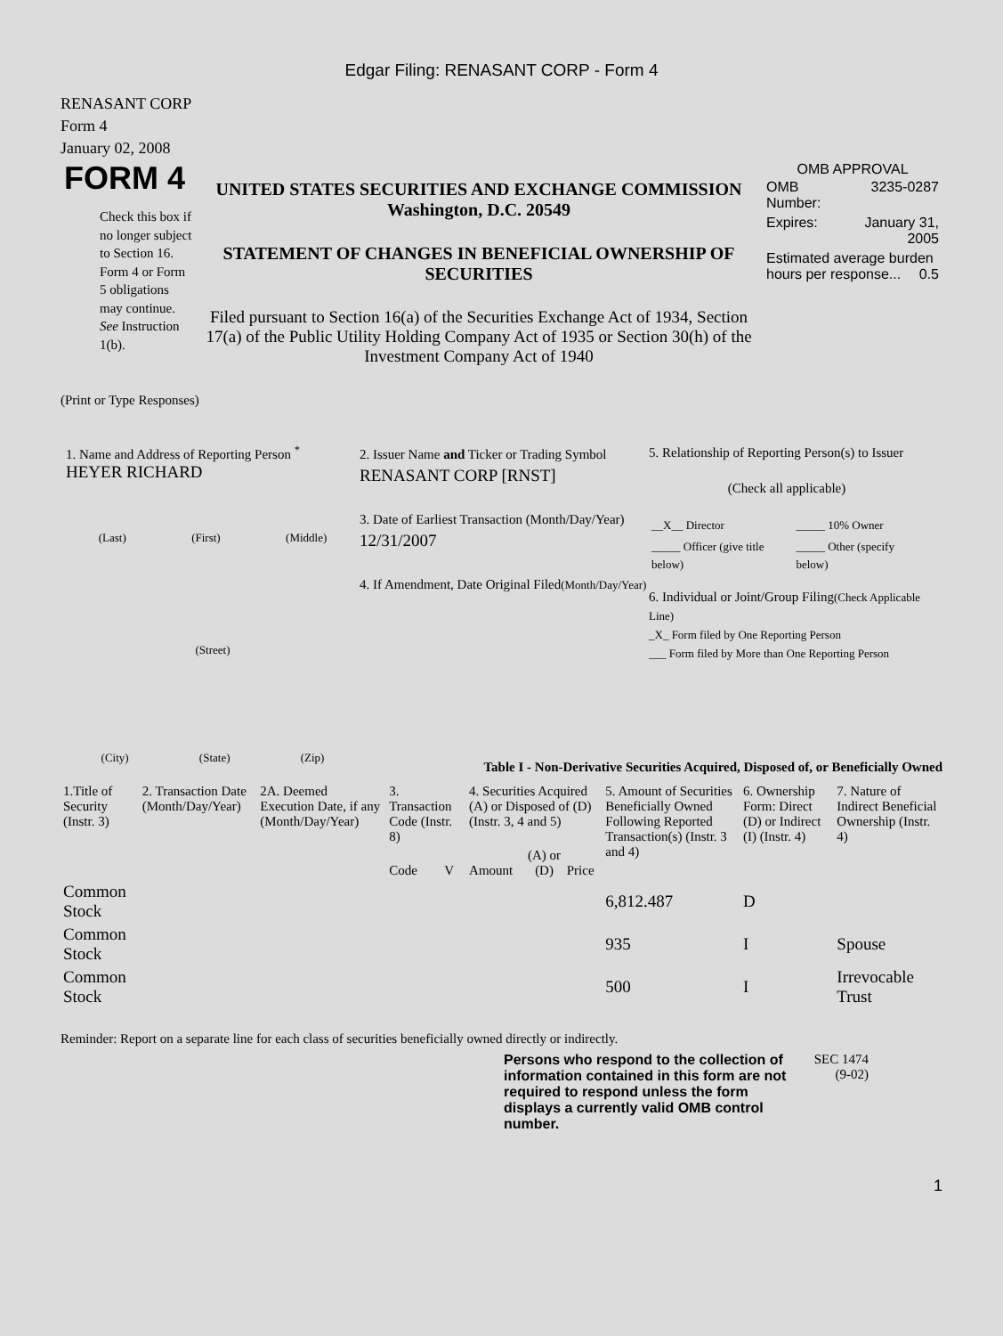Edgar Filing: RENASANT CORP - Form 4
RENASANT CORP
Form 4
January 02, 2008
FORM 4
Check this box if no longer subject to Section 16. Form 4 or Form 5 obligations may continue. See Instruction 1(b).
UNITED STATES SECURITIES AND EXCHANGE COMMISSION
Washington, D.C. 20549
STATEMENT OF CHANGES IN BENEFICIAL OWNERSHIP OF SECURITIES
Filed pursuant to Section 16(a) of the Securities Exchange Act of 1934, Section 17(a) of the Public Utility Holding Company Act of 1935 or Section 30(h) of the Investment Company Act of 1940
OMB APPROVAL
| OMB Number: | 3235-0287 |
| Expires: | January 31, 2005 |
| Estimated average burden hours per response... 0.5 | |
(Print or Type Responses)
1. Name and Address of Reporting Person <sup>*</sup>
HEYER RICHARD
(Last) (First) (Middle)
(Street)
(City) (State) (Zip)
2. Issuer Name and Ticker or Trading Symbol
RENASANT CORP [RNST]
3. Date of Earliest Transaction (Month/Day/Year)
12/31/2007
4. If Amendment, Date Original Filed(Month/Day/Year)
5. Relationship of Reporting Person(s) to Issuer
(Check all applicable)
| __X__ Director | _____ 10% Owner |
| _____ Officer (give title below) | _____ Other (specify below) |
6. Individual or Joint/Group Filing(Check Applicable Line)
_X_ Form filed by One Reporting Person
___ Form filed by More than One Reporting Person
Table I - Non-Derivative Securities Acquired, Disposed of, or Beneficially Owned
| 1.Title of Security (Instr. 3) | 2. Transaction Date (Month/Day/Year) | 2A. Deemed Execution Date, if any (Month/Day/Year) | 3. Transaction Code (Instr. 8) | | 4. Securities Acquired (A) or Disposed of (D) (Instr. 3, 4 and 5) | | | 5. Amount of Securities Beneficially Owned Following Reported Transaction(s) (Instr. 3 and 4) | 6. Ownership Form: Direct (D) or Indirect (I) (Instr. 4) | 7. Nature of Indirect Beneficial Ownership (Instr. 4) |
| --- | --- | --- | --- | --- | --- | --- | --- | --- | --- | --- |
| | | | Code | V | Amount | (A) or (D) | Price | | | |
| Common Stock | | | | | | | | 6,812.487 | D | |
| Common Stock | | | | | | | | 935 | I | Spouse |
| Common Stock | | | | | | | | 500 | I | Irrevocable Trust |
Reminder: Report on a separate line for each class of securities beneficially owned directly or indirectly.
Persons who respond to the collection of information contained in this form are not required to respond unless the form displays a currently valid OMB control number.
SEC 1474 (9-02)
1